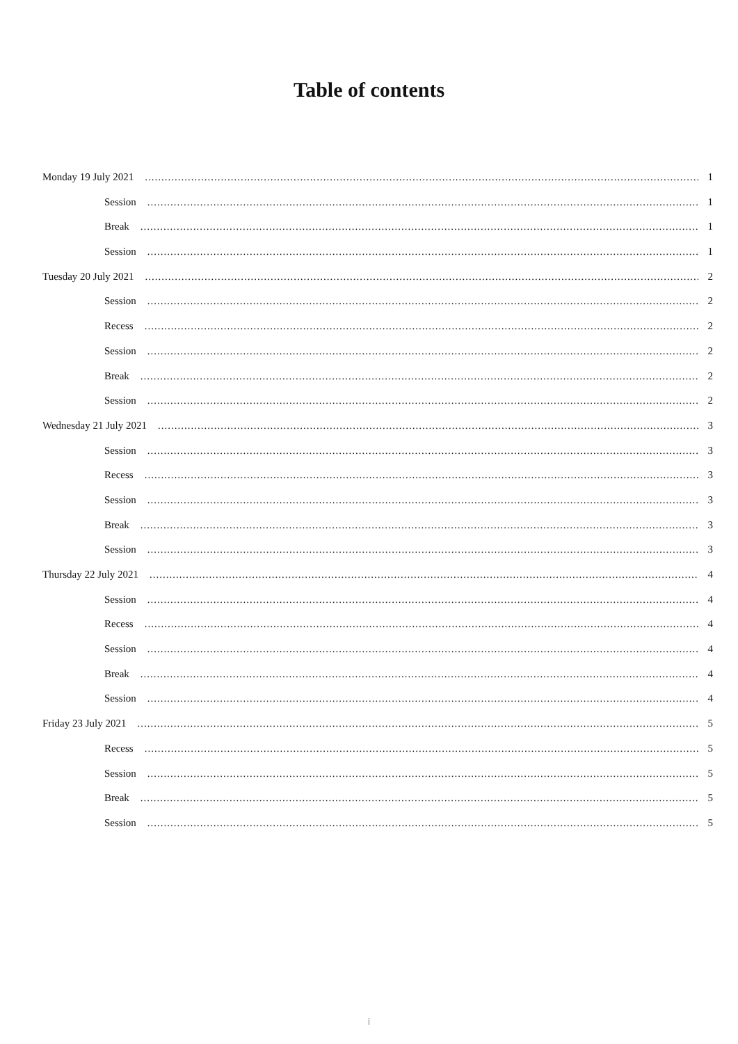Table of contents
Monday 19 July 2021 1
Session 1
Break 1
Session 1
Tuesday 20 July 2021 2
Session 2
Recess 2
Session 2
Break 2
Session 2
Wednesday 21 July 2021 3
Session 3
Recess 3
Session 3
Break 3
Session 3
Thursday 22 July 2021 4
Session 4
Recess 4
Session 4
Break 4
Session 4
Friday 23 July 2021 5
Recess 5
Session 5
Break 5
Session 5
i